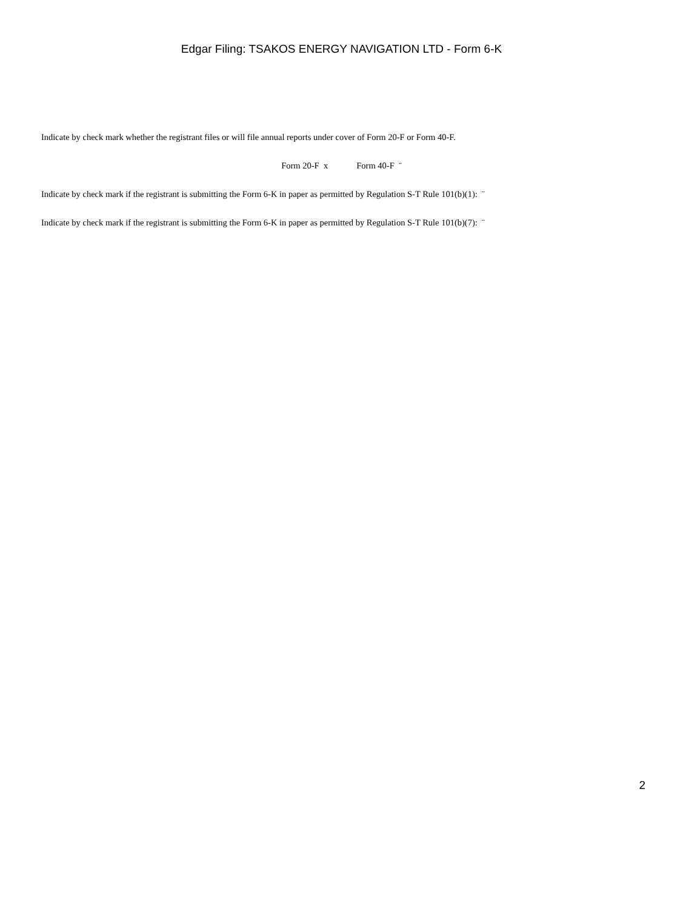Edgar Filing: TSAKOS ENERGY NAVIGATION LTD - Form 6-K
Indicate by check mark whether the registrant files or will file annual reports under cover of Form 20-F or Form 40-F.
Form 20-F x Form 40-F ¨
Indicate by check mark if the registrant is submitting the Form 6-K in paper as permitted by Regulation S-T Rule 101(b)(1): ¨
Indicate by check mark if the registrant is submitting the Form 6-K in paper as permitted by Regulation S-T Rule 101(b)(7): ¨
2